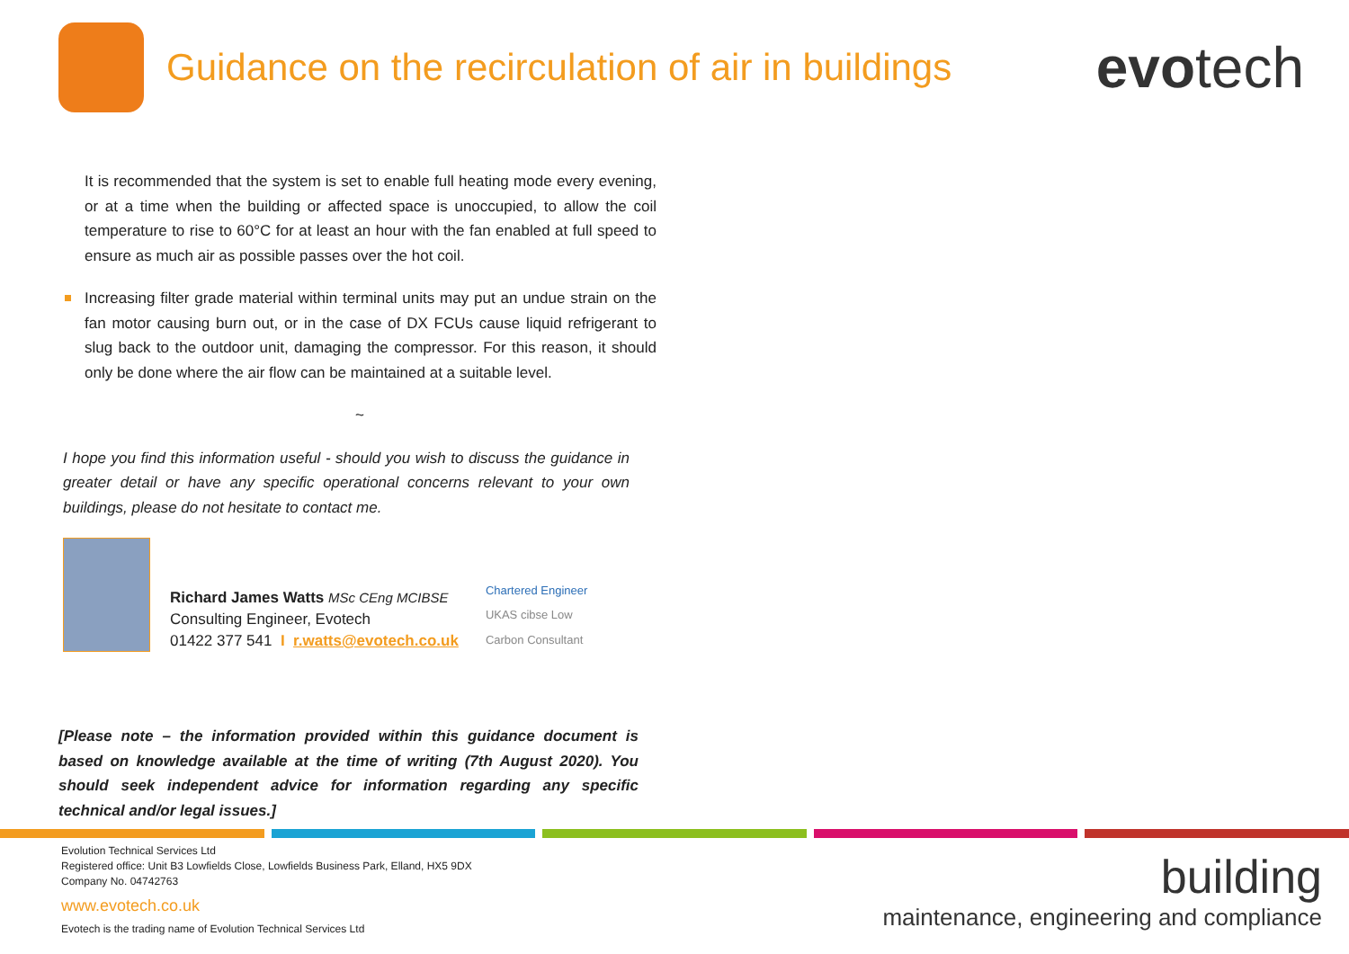Guidance on the recirculation of air in buildings
evotech
It is recommended that the system is set to enable full heating mode every evening, or at a time when the building or affected space is unoccupied, to allow the coil temperature to rise to 60°C for at least an hour with the fan enabled at full speed to ensure as much air as possible passes over the hot coil.
Increasing filter grade material within terminal units may put an undue strain on the fan motor causing burn out, or in the case of DX FCUs cause liquid refrigerant to slug back to the outdoor unit, damaging the compressor. For this reason, it should only be done where the air flow can be maintained at a suitable level.
~
I hope you find this information useful - should you wish to discuss the guidance in greater detail or have any specific operational concerns relevant to your own buildings, please do not hesitate to contact me.
Richard James Watts MSc CEng MCIBSE
Consulting Engineer, Evotech
01422 377 541 I r.watts@evotech.co.uk
Chartered Engineer
UKAS cibse Low Carbon Consultant
[Please note – the information provided within this guidance document is based on knowledge available at the time of writing (7th August 2020). You should seek independent advice for information regarding any specific technical and/or legal issues.]
Evolution Technical Services Ltd
Registered office: Unit B3 Lowfields Close, Lowfields Business Park, Elland, HX5 9DX
Company No. 04742763
www.evotech.co.uk
Evotech is the trading name of Evolution Technical Services Ltd
building
maintenance, engineering and compliance